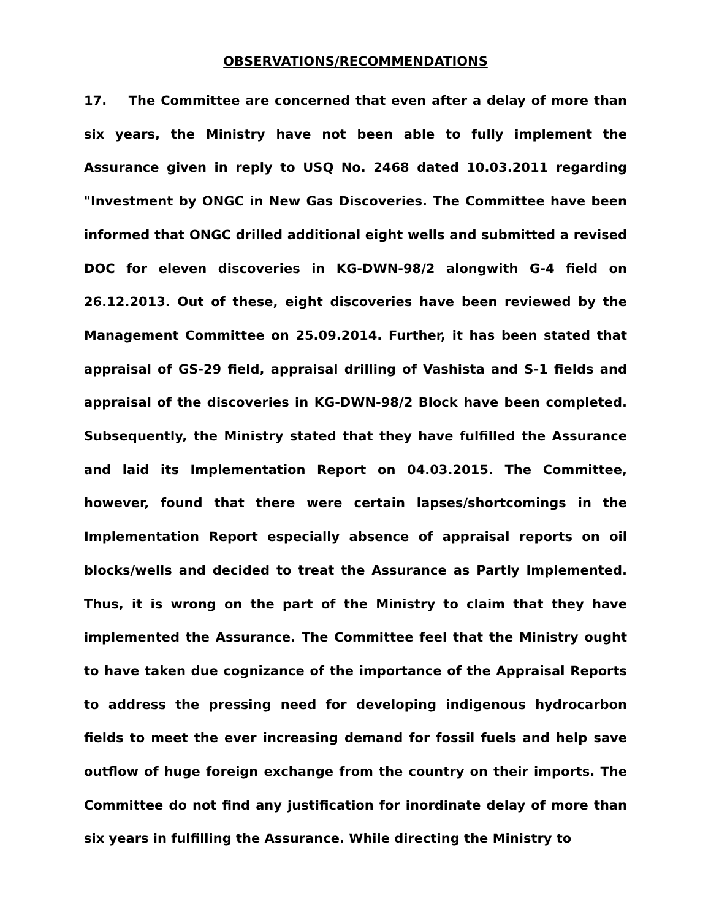OBSERVATIONS/RECOMMENDATIONS
17. The Committee are concerned that even after a delay of more than six years, the Ministry have not been able to fully implement the Assurance given in reply to USQ No. 2468 dated 10.03.2011 regarding "Investment by ONGC in New Gas Discoveries. The Committee have been informed that ONGC drilled additional eight wells and submitted a revised DOC for eleven discoveries in KG-DWN-98/2 alongwith G-4 field on 26.12.2013. Out of these, eight discoveries have been reviewed by the Management Committee on 25.09.2014. Further, it has been stated that appraisal of GS-29 field, appraisal drilling of Vashista and S-1 fields and appraisal of the discoveries in KG-DWN-98/2 Block have been completed. Subsequently, the Ministry stated that they have fulfilled the Assurance and laid its Implementation Report on 04.03.2015. The Committee, however, found that there were certain lapses/shortcomings in the Implementation Report especially absence of appraisal reports on oil blocks/wells and decided to treat the Assurance as Partly Implemented. Thus, it is wrong on the part of the Ministry to claim that they have implemented the Assurance. The Committee feel that the Ministry ought to have taken due cognizance of the importance of the Appraisal Reports to address the pressing need for developing indigenous hydrocarbon fields to meet the ever increasing demand for fossil fuels and help save outflow of huge foreign exchange from the country on their imports. The Committee do not find any justification for inordinate delay of more than six years in fulfilling the Assurance. While directing the Ministry to